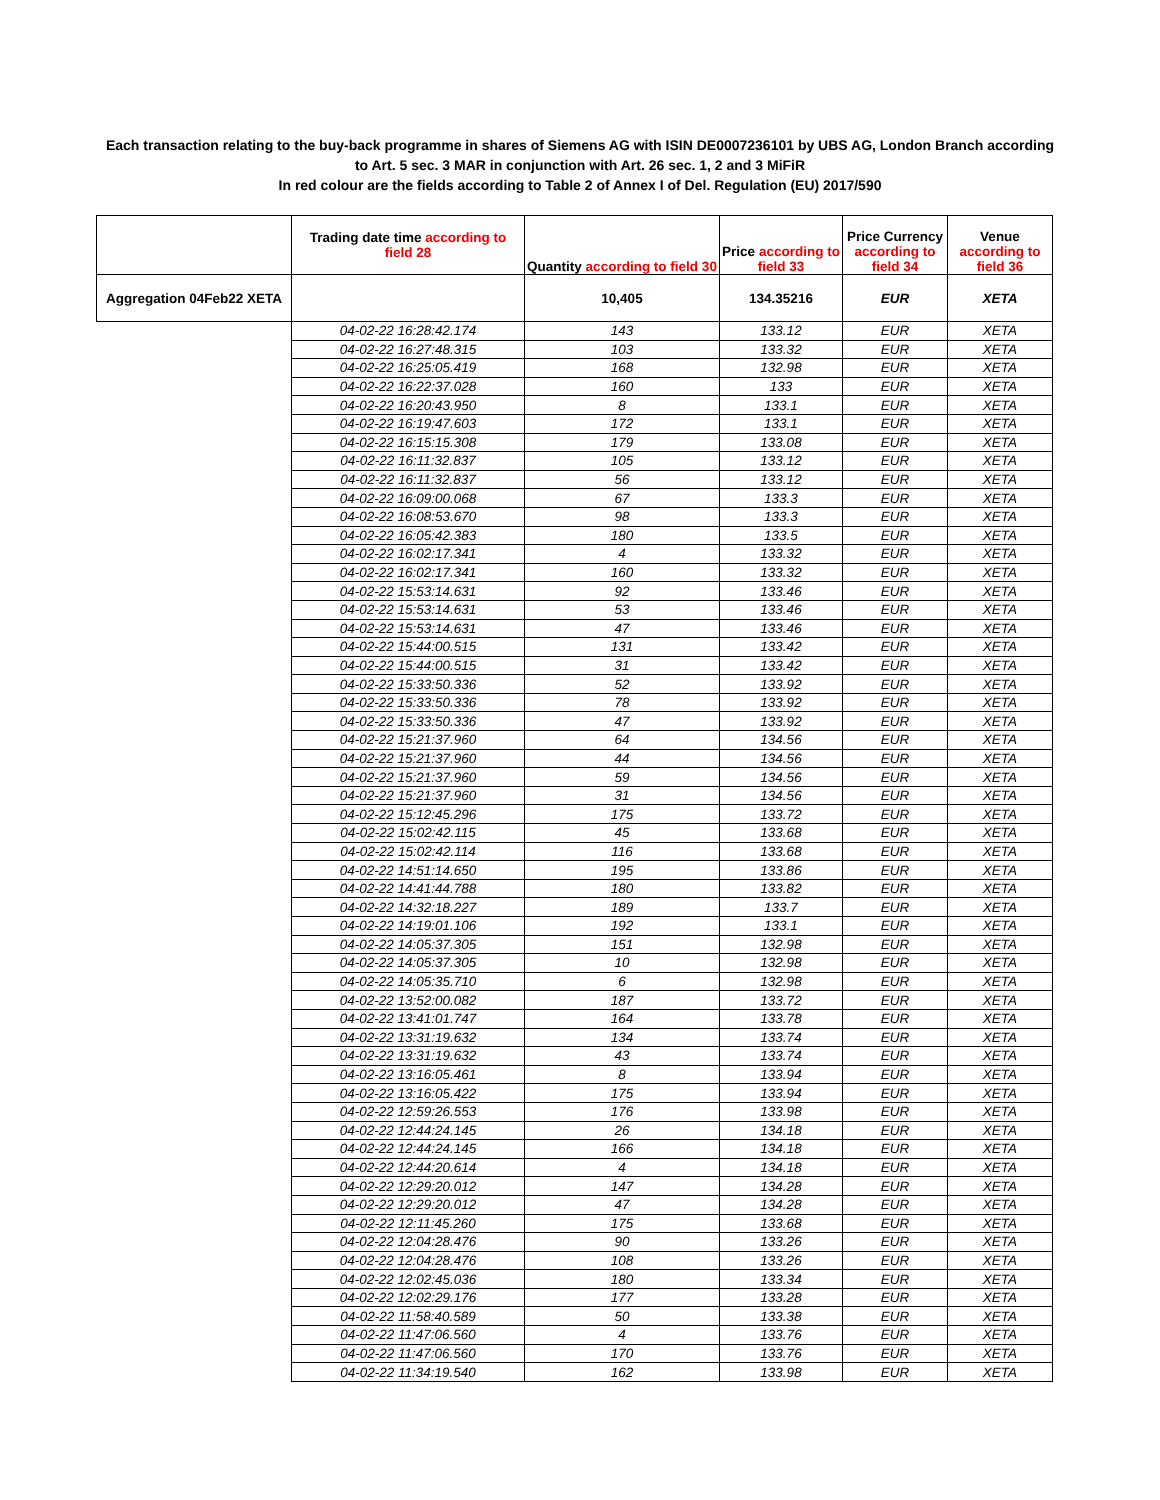Each transaction relating to the buy-back programme in shares of Siemens AG with ISIN DE0007236101 by UBS AG, London Branch according to Art. 5 sec. 3 MAR in conjunction with Art. 26 sec. 1, 2 and 3 MiFiR
In red colour are the fields according to Table 2 of Annex I of Del. Regulation (EU) 2017/590
| | Trading date time according to field 28 | Quantity according to field 30 | Price according to field 33 | Price Currency according to field 34 | Venue according to field 36 |
| --- | --- | --- | --- | --- | --- |
| Aggregation 04Feb22 XETA | | 10,405 | 134.35216 | EUR | XETA |
| | 04-02-22 16:28:42.174 | 143 | 133.12 | EUR | XETA |
| | 04-02-22 16:27:48.315 | 103 | 133.32 | EUR | XETA |
| | 04-02-22 16:25:05.419 | 168 | 132.98 | EUR | XETA |
| | 04-02-22 16:22:37.028 | 160 | 133 | EUR | XETA |
| | 04-02-22 16:20:43.950 | 8 | 133.1 | EUR | XETA |
| | 04-02-22 16:19:47.603 | 172 | 133.1 | EUR | XETA |
| | 04-02-22 16:15:15.308 | 179 | 133.08 | EUR | XETA |
| | 04-02-22 16:11:32.837 | 105 | 133.12 | EUR | XETA |
| | 04-02-22 16:11:32.837 | 56 | 133.12 | EUR | XETA |
| | 04-02-22 16:09:00.068 | 67 | 133.3 | EUR | XETA |
| | 04-02-22 16:08:53.670 | 98 | 133.3 | EUR | XETA |
| | 04-02-22 16:05:42.383 | 180 | 133.5 | EUR | XETA |
| | 04-02-22 16:02:17.341 | 4 | 133.32 | EUR | XETA |
| | 04-02-22 16:02:17.341 | 160 | 133.32 | EUR | XETA |
| | 04-02-22 15:53:14.631 | 92 | 133.46 | EUR | XETA |
| | 04-02-22 15:53:14.631 | 53 | 133.46 | EUR | XETA |
| | 04-02-22 15:53:14.631 | 47 | 133.46 | EUR | XETA |
| | 04-02-22 15:44:00.515 | 131 | 133.42 | EUR | XETA |
| | 04-02-22 15:44:00.515 | 31 | 133.42 | EUR | XETA |
| | 04-02-22 15:33:50.336 | 52 | 133.92 | EUR | XETA |
| | 04-02-22 15:33:50.336 | 78 | 133.92 | EUR | XETA |
| | 04-02-22 15:33:50.336 | 47 | 133.92 | EUR | XETA |
| | 04-02-22 15:21:37.960 | 64 | 134.56 | EUR | XETA |
| | 04-02-22 15:21:37.960 | 44 | 134.56 | EUR | XETA |
| | 04-02-22 15:21:37.960 | 59 | 134.56 | EUR | XETA |
| | 04-02-22 15:21:37.960 | 31 | 134.56 | EUR | XETA |
| | 04-02-22 15:12:45.296 | 175 | 133.72 | EUR | XETA |
| | 04-02-22 15:02:42.115 | 45 | 133.68 | EUR | XETA |
| | 04-02-22 15:02:42.114 | 116 | 133.68 | EUR | XETA |
| | 04-02-22 14:51:14.650 | 195 | 133.86 | EUR | XETA |
| | 04-02-22 14:41:44.788 | 180 | 133.82 | EUR | XETA |
| | 04-02-22 14:32:18.227 | 189 | 133.7 | EUR | XETA |
| | 04-02-22 14:19:01.106 | 192 | 133.1 | EUR | XETA |
| | 04-02-22 14:05:37.305 | 151 | 132.98 | EUR | XETA |
| | 04-02-22 14:05:37.305 | 10 | 132.98 | EUR | XETA |
| | 04-02-22 14:05:35.710 | 6 | 132.98 | EUR | XETA |
| | 04-02-22 13:52:00.082 | 187 | 133.72 | EUR | XETA |
| | 04-02-22 13:41:01.747 | 164 | 133.78 | EUR | XETA |
| | 04-02-22 13:31:19.632 | 134 | 133.74 | EUR | XETA |
| | 04-02-22 13:31:19.632 | 43 | 133.74 | EUR | XETA |
| | 04-02-22 13:16:05.461 | 8 | 133.94 | EUR | XETA |
| | 04-02-22 13:16:05.422 | 175 | 133.94 | EUR | XETA |
| | 04-02-22 12:59:26.553 | 176 | 133.98 | EUR | XETA |
| | 04-02-22 12:44:24.145 | 26 | 134.18 | EUR | XETA |
| | 04-02-22 12:44:24.145 | 166 | 134.18 | EUR | XETA |
| | 04-02-22 12:44:20.614 | 4 | 134.18 | EUR | XETA |
| | 04-02-22 12:29:20.012 | 147 | 134.28 | EUR | XETA |
| | 04-02-22 12:29:20.012 | 47 | 134.28 | EUR | XETA |
| | 04-02-22 12:11:45.260 | 175 | 133.68 | EUR | XETA |
| | 04-02-22 12:04:28.476 | 90 | 133.26 | EUR | XETA |
| | 04-02-22 12:04:28.476 | 108 | 133.26 | EUR | XETA |
| | 04-02-22 12:02:45.036 | 180 | 133.34 | EUR | XETA |
| | 04-02-22 12:02:29.176 | 177 | 133.28 | EUR | XETA |
| | 04-02-22 11:58:40.589 | 50 | 133.38 | EUR | XETA |
| | 04-02-22 11:47:06.560 | 4 | 133.76 | EUR | XETA |
| | 04-02-22 11:47:06.560 | 170 | 133.76 | EUR | XETA |
| | 04-02-22 11:34:19.540 | 162 | 133.98 | EUR | XETA |